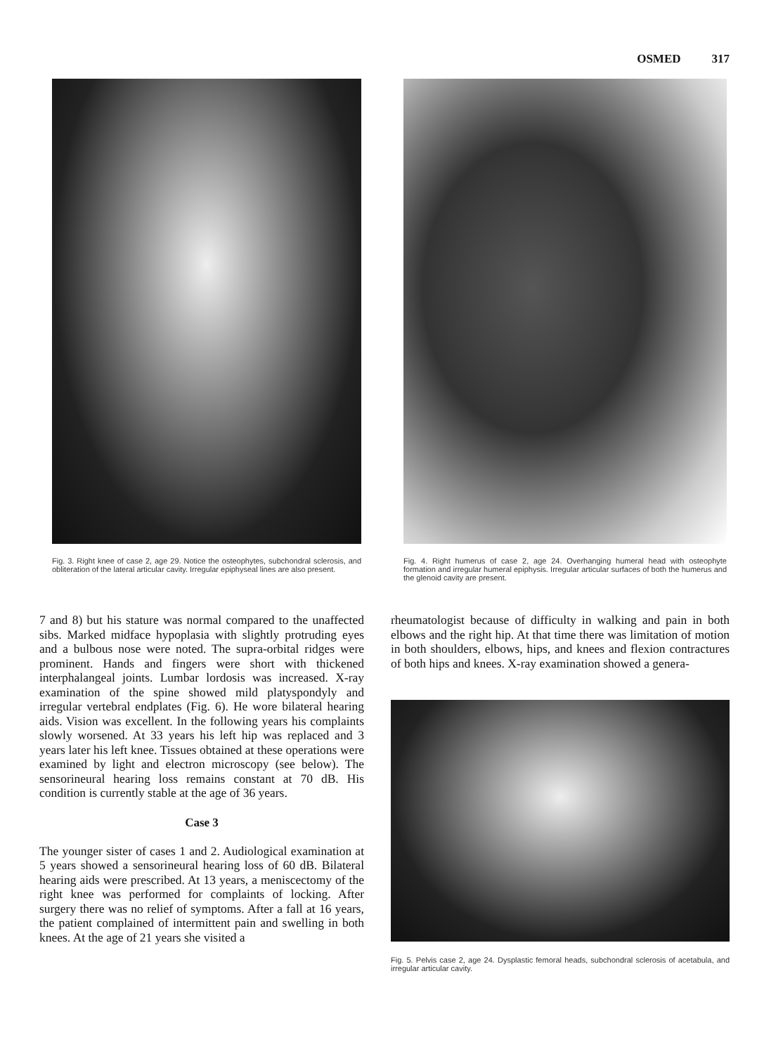OSMED 317
Fig. 3. Right knee of case 2, age 29. Notice the osteophytes, subchondral sclerosis, and obliteration of the lateral articular cavity. Irregular epiphyseal lines are also present.
Fig. 4. Right humerus of case 2, age 24. Overhanging humeral head with osteophyte formation and irregular humeral epiphysis. Irregular articular surfaces of both the humerus and the glenoid cavity are present.
7 and 8) but his stature was normal compared to the unaffected sibs. Marked midface hypoplasia with slightly protruding eyes and a bulbous nose were noted. The supra-orbital ridges were prominent. Hands and fingers were short with thickened interphalangeal joints. Lumbar lordosis was increased. X-ray examination of the spine showed mild platyspondyly and irregular vertebral endplates (Fig. 6). He wore bilateral hearing aids. Vision was excellent. In the following years his complaints slowly worsened. At 33 years his left hip was replaced and 3 years later his left knee. Tissues obtained at these operations were examined by light and electron microscopy (see below). The sensorineural hearing loss remains constant at 70 dB. His condition is currently stable at the age of 36 years.
Case 3
The younger sister of cases 1 and 2. Audiological examination at 5 years showed a sensorineural hearing loss of 60 dB. Bilateral hearing aids were prescribed. At 13 years, a meniscectomy of the right knee was performed for complaints of locking. After surgery there was no relief of symptoms. After a fall at 16 years, the patient complained of intermittent pain and swelling in both knees. At the age of 21 years she visited a
rheumatologist because of difficulty in walking and pain in both elbows and the right hip. At that time there was limitation of motion in both shoulders, elbows, hips, and knees and flexion contractures of both hips and knees. X-ray examination showed a genera-
Fig. 5. Pelvis case 2, age 24. Dysplastic femoral heads, subchondral sclerosis of acetabula, and irregular articular cavity.